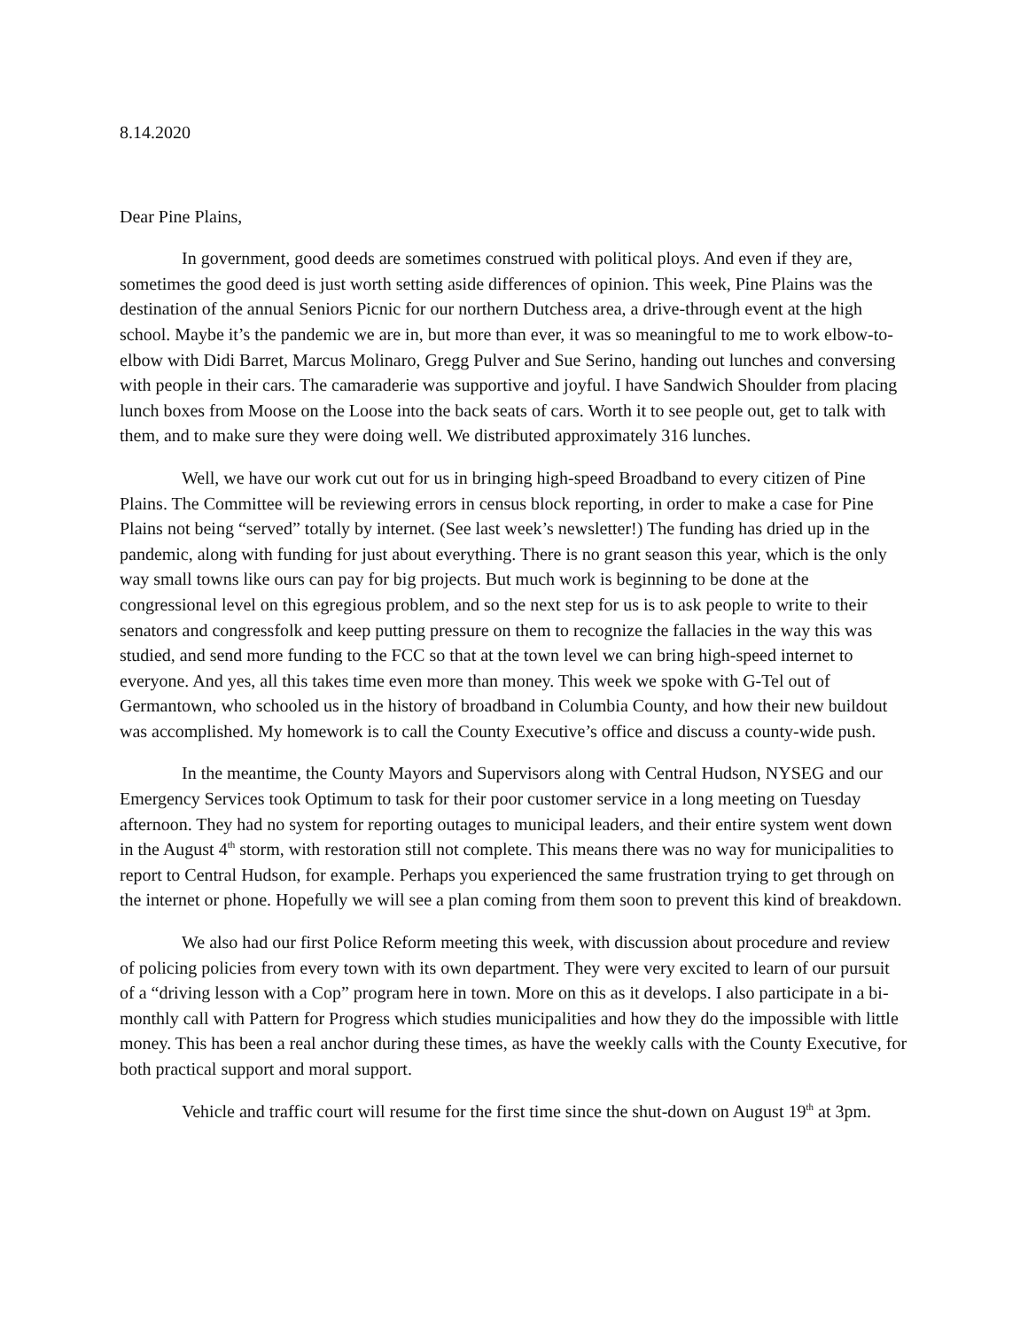8.14.2020
Dear Pine Plains,
In government, good deeds are sometimes construed with political ploys. And even if they are, sometimes the good deed is just worth setting aside differences of opinion. This week, Pine Plains was the destination of the annual Seniors Picnic for our northern Dutchess area, a drive-through event at the high school. Maybe it’s the pandemic we are in, but more than ever, it was so meaningful to me to work elbow-to-elbow with Didi Barret, Marcus Molinaro, Gregg Pulver and Sue Serino, handing out lunches and conversing with people in their cars. The camaraderie was supportive and joyful. I have Sandwich Shoulder from placing lunch boxes from Moose on the Loose into the back seats of cars. Worth it to see people out, get to talk with them, and to make sure they were doing well. We distributed approximately 316 lunches.
Well, we have our work cut out for us in bringing high-speed Broadband to every citizen of Pine Plains. The Committee will be reviewing errors in census block reporting, in order to make a case for Pine Plains not being “served” totally by internet. (See last week’s newsletter!) The funding has dried up in the pandemic, along with funding for just about everything. There is no grant season this year, which is the only way small towns like ours can pay for big projects. But much work is beginning to be done at the congressional level on this egregious problem, and so the next step for us is to ask people to write to their senators and congressfolk and keep putting pressure on them to recognize the fallacies in the way this was studied, and send more funding to the FCC so that at the town level we can bring high-speed internet to everyone. And yes, all this takes time even more than money. This week we spoke with G-Tel out of Germantown, who schooled us in the history of broadband in Columbia County, and how their new buildout was accomplished. My homework is to call the County Executive’s office and discuss a county-wide push.
In the meantime, the County Mayors and Supervisors along with Central Hudson, NYSEG and our Emergency Services took Optimum to task for their poor customer service in a long meeting on Tuesday afternoon. They had no system for reporting outages to municipal leaders, and their entire system went down in the August 4<sup>th</sup> storm, with restoration still not complete. This means there was no way for municipalities to report to Central Hudson, for example. Perhaps you experienced the same frustration trying to get through on the internet or phone. Hopefully we will see a plan coming from them soon to prevent this kind of breakdown.
We also had our first Police Reform meeting this week, with discussion about procedure and review of policing policies from every town with its own department. They were very excited to learn of our pursuit of a “driving lesson with a Cop” program here in town. More on this as it develops. I also participate in a bi-monthly call with Pattern for Progress which studies municipalities and how they do the impossible with little money. This has been a real anchor during these times, as have the weekly calls with the County Executive, for both practical support and moral support.
Vehicle and traffic court will resume for the first time since the shut-down on August 19<sup>th</sup> at 3pm.